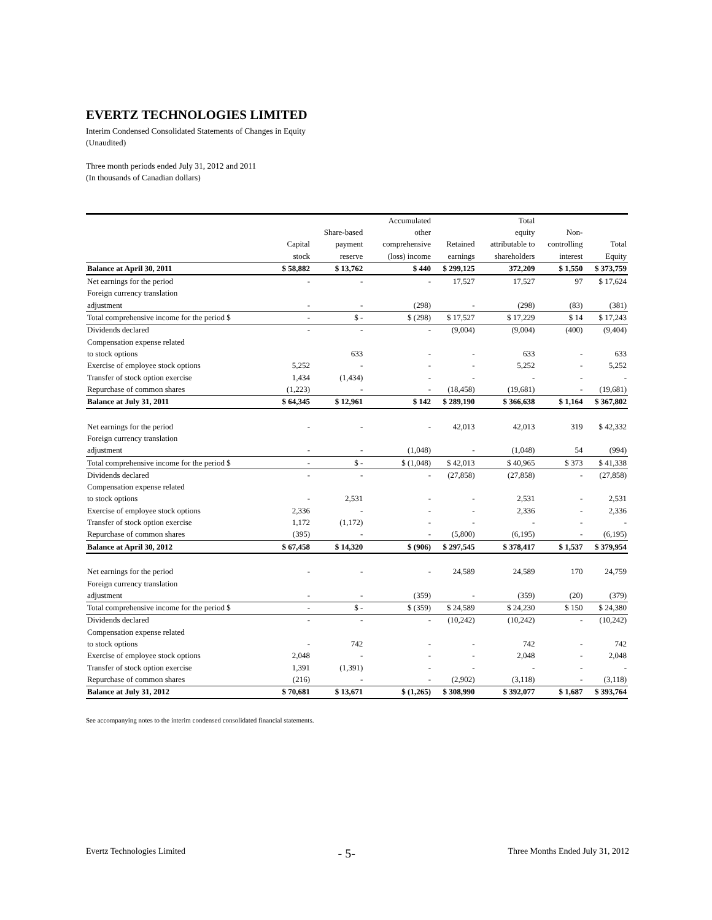EVERTZ TECHNOLOGIES LIMITED
Interim Condensed Consolidated Statements of Changes in Equity
(Unaudited)
Three month periods ended July 31, 2012 and 2011
(In thousands of Canadian dollars)
| | | | | Accumulated | | Total | | |
| --- | --- | --- | --- | --- | --- | --- | --- | --- |
| | | Share-based | | other | | equity | Non- | |
| | Capital | payment | | comprehensive | Retained | attributable to | controlling | Total |
| | stock | reserve | | (loss) income | earnings | shareholders | interest | Equity |
| Balance at April 30, 2011 | $ 58,882 | $ 13,762 | | $ 440 | $ 299,125 | 372,209 | $ 1,550 | $ 373,759 |
| Net earnings for the period | - | - | | - | 17,527 | 17,527 | 97 | $ 17,624 |
| Foreign currency translation | | | | | | | | |
| adjustment | - | - | | (298) | - | (298) | (83) | (381) |
| Total comprehensive income for the period $ | - | $ - | | $ (298) | $ 17,527 | $ 17,229 | $ 14 | $ 17,243 |
| Dividends declared | - | - | | - | (9,004) | (9,004) | (400) | (9,404) |
| Compensation expense related | | | | | | | | |
| to stock options | | 633 | | - | - | 633 | - | 633 |
| Exercise of employee stock options | 5,252 | - | | - | - | 5,252 | - | 5,252 |
| Transfer of stock option exercise | 1,434 | (1,434) | | - | - | - | - | - |
| Repurchase of common shares | (1,223) | - | | - | (18,458) | (19,681) | - | (19,681) |
| Balance at July 31, 2011 | $ 64,345 | $ 12,961 | | $ 142 | $ 289,190 | $ 366,638 | $ 1,164 | $ 367,802 |
| Net earnings for the period | - | - | | - | 42,013 | 42,013 | 319 | $ 42,332 |
| Foreign currency translation | | | | | | | | |
| adjustment | - | - | | (1,048) | - | (1,048) | 54 | (994) |
| Total comprehensive income for the period $ | - | $ - | | $ (1,048) | $ 42,013 | $ 40,965 | $ 373 | $ 41,338 |
| Dividends declared | - | - | | - | (27,858) | (27,858) | - | (27,858) |
| Compensation expense related | | | | | | | | |
| to stock options | - | 2,531 | | - | - | 2,531 | - | 2,531 |
| Exercise of employee stock options | 2,336 | - | | - | - | 2,336 | - | 2,336 |
| Transfer of stock option exercise | 1,172 | (1,172) | | - | - | - | - | - |
| Repurchase of common shares | (395) | - | | - | (5,800) | (6,195) | - | (6,195) |
| Balance at April 30, 2012 | $ 67,458 | $ 14,320 | | $ (906) | $ 297,545 | $ 378,417 | $ 1,537 | $ 379,954 |
| Net earnings for the period | - | - | | - | 24,589 | 24,589 | 170 | 24,759 |
| Foreign currency translation | | | | | | | | |
| adjustment | - | - | | (359) | - | (359) | (20) | (379) |
| Total comprehensive income for the period $ | - | $ - | | $ (359) | $ 24,589 | $ 24,230 | $ 150 | $ 24,380 |
| Dividends declared | - | - | | - | (10,242) | (10,242) | - | (10,242) |
| Compensation expense related | | | | | | | | |
| to stock options | - | 742 | | - | - | 742 | - | 742 |
| Exercise of employee stock options | 2,048 | - | | - | - | 2,048 | - | 2,048 |
| Transfer of stock option exercise | 1,391 | (1,391) | | - | - | - | - | - |
| Repurchase of common shares | (216) | - | | - | (2,902) | (3,118) | - | (3,118) |
| Balance at July 31, 2012 | $ 70,681 | $ 13,671 | | $ (1,265) | $ 308,990 | $ 392,077 | $ 1,687 | $ 393,764 |
See accompanying notes to the interim condensed consolidated financial statements.
Evertz Technologies Limited - 5- Three Months Ended July 31, 2012